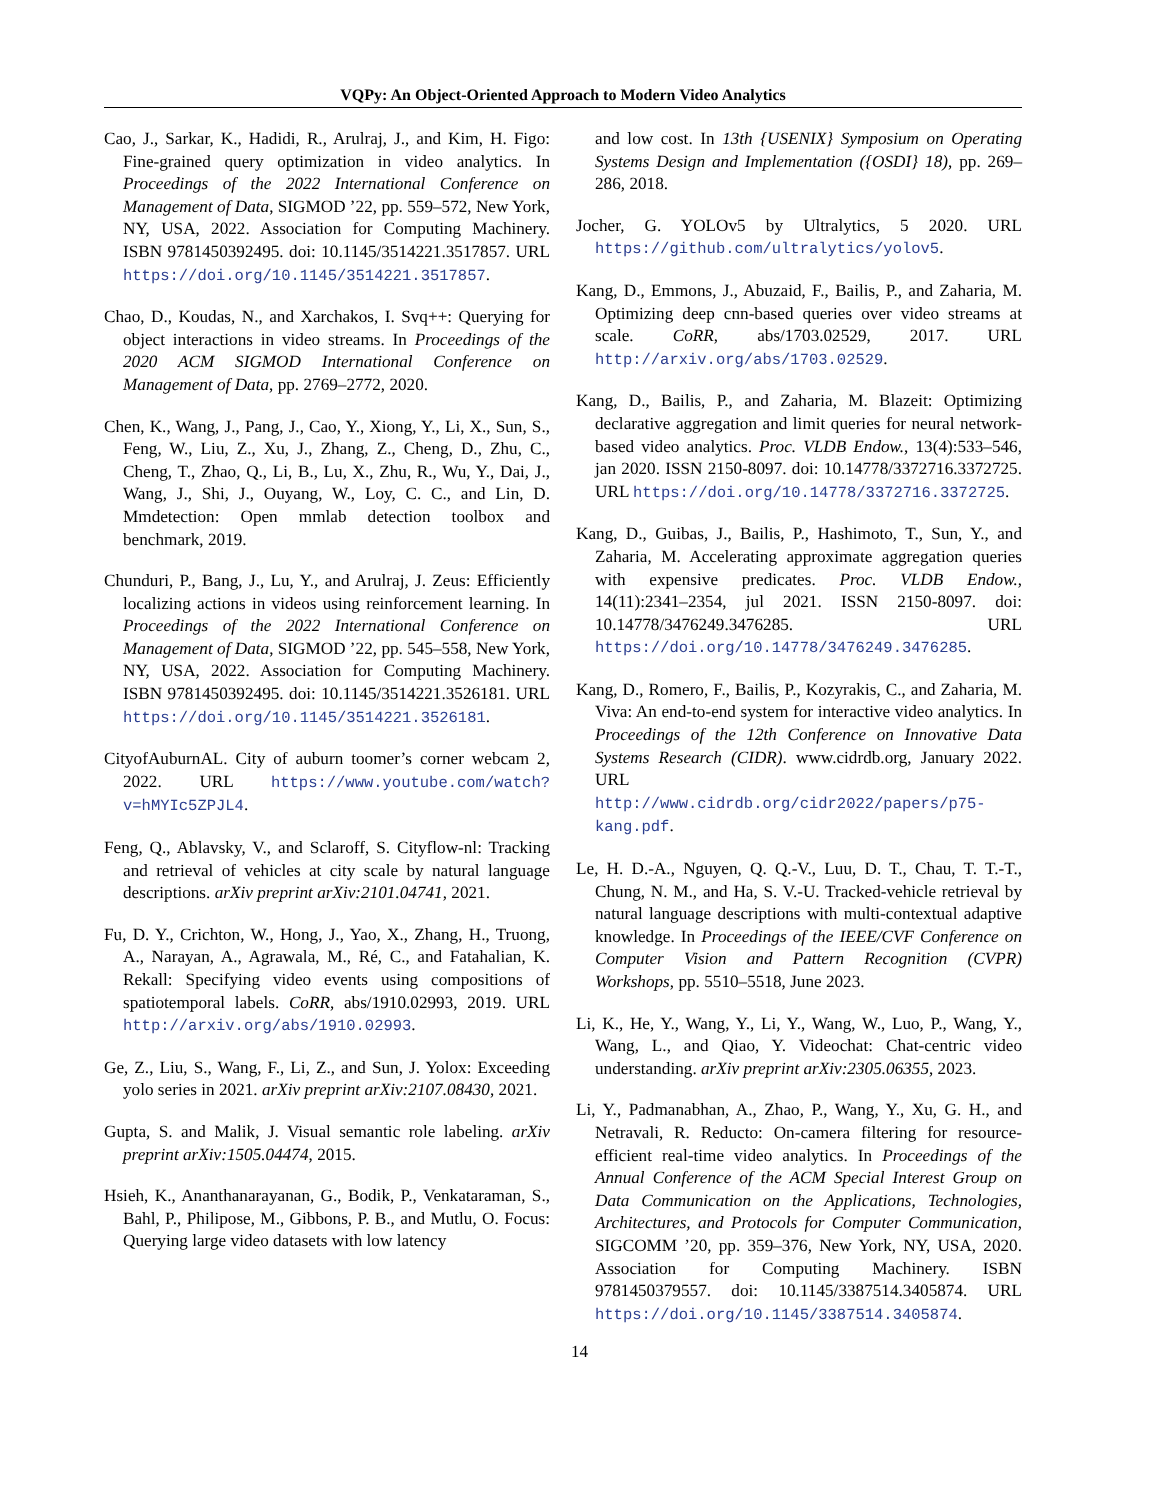VQPy: An Object-Oriented Approach to Modern Video Analytics
Cao, J., Sarkar, K., Hadidi, R., Arulraj, J., and Kim, H. Figo: Fine-grained query optimization in video analytics. In Proceedings of the 2022 International Conference on Management of Data, SIGMOD ’22, pp. 559–572, New York, NY, USA, 2022. Association for Computing Machinery. ISBN 9781450392495. doi: 10.1145/3514221.3517857. URL https://doi.org/10.1145/3514221.3517857.
Chao, D., Koudas, N., and Xarchakos, I. Svq++: Querying for object interactions in video streams. In Proceedings of the 2020 ACM SIGMOD International Conference on Management of Data, pp. 2769–2772, 2020.
Chen, K., Wang, J., Pang, J., Cao, Y., Xiong, Y., Li, X., Sun, S., Feng, W., Liu, Z., Xu, J., Zhang, Z., Cheng, D., Zhu, C., Cheng, T., Zhao, Q., Li, B., Lu, X., Zhu, R., Wu, Y., Dai, J., Wang, J., Shi, J., Ouyang, W., Loy, C. C., and Lin, D. Mmdetection: Open mmlab detection toolbox and benchmark, 2019.
Chunduri, P., Bang, J., Lu, Y., and Arulraj, J. Zeus: Efficiently localizing actions in videos using reinforcement learning. In Proceedings of the 2022 International Conference on Management of Data, SIGMOD ’22, pp. 545–558, New York, NY, USA, 2022. Association for Computing Machinery. ISBN 9781450392495. doi: 10.1145/3514221.3526181. URL https://doi.org/10.1145/3514221.3526181.
CityofAuburnAL. City of auburn toomer’s corner webcam 2, 2022. URL https://www.youtube.com/watch?v=hMYIc5ZPJL4.
Feng, Q., Ablavsky, V., and Sclaroff, S. Cityflow-nl: Tracking and retrieval of vehicles at city scale by natural language descriptions. arXiv preprint arXiv:2101.04741, 2021.
Fu, D. Y., Crichton, W., Hong, J., Yao, X., Zhang, H., Truong, A., Narayan, A., Agrawala, M., Ré, C., and Fatahalian, K. Rekall: Specifying video events using compositions of spatiotemporal labels. CoRR, abs/1910.02993, 2019. URL http://arxiv.org/abs/1910.02993.
Ge, Z., Liu, S., Wang, F., Li, Z., and Sun, J. Yolox: Exceeding yolo series in 2021. arXiv preprint arXiv:2107.08430, 2021.
Gupta, S. and Malik, J. Visual semantic role labeling. arXiv preprint arXiv:1505.04474, 2015.
Hsieh, K., Ananthanarayanan, G., Bodik, P., Venkataraman, S., Bahl, P., Philipose, M., Gibbons, P. B., and Mutlu, O. Focus: Querying large video datasets with low latency
and low cost. In 13th {USENIX} Symposium on Operating Systems Design and Implementation ({OSDI} 18), pp. 269–286, 2018.
Jocher, G. YOLOv5 by Ultralytics, 5 2020. URL https://github.com/ultralytics/yolov5.
Kang, D., Emmons, J., Abuzaid, F., Bailis, P., and Zaharia, M. Optimizing deep cnn-based queries over video streams at scale. CoRR, abs/1703.02529, 2017. URL http://arxiv.org/abs/1703.02529.
Kang, D., Bailis, P., and Zaharia, M. Blazeit: Optimizing declarative aggregation and limit queries for neural network-based video analytics. Proc. VLDB Endow., 13(4):533–546, jan 2020. ISSN 2150-8097. doi: 10.14778/3372716.3372725. URL https://doi.org/10.14778/3372716.3372725.
Kang, D., Guibas, J., Bailis, P., Hashimoto, T., Sun, Y., and Zaharia, M. Accelerating approximate aggregation queries with expensive predicates. Proc. VLDB Endow., 14(11):2341–2354, jul 2021. ISSN 2150-8097. doi: 10.14778/3476249.3476285. URL https://doi.org/10.14778/3476249.3476285.
Kang, D., Romero, F., Bailis, P., Kozyrakis, C., and Zaharia, M. Viva: An end-to-end system for interactive video analytics. In Proceedings of the 12th Conference on Innovative Data Systems Research (CIDR). www.cidrdb.org, January 2022. URL http://www.cidrdb.org/cidr2022/papers/p75-kang.pdf.
Le, H. D.-A., Nguyen, Q. Q.-V., Luu, D. T., Chau, T. T.-T., Chung, N. M., and Ha, S. V.-U. Tracked-vehicle retrieval by natural language descriptions with multi-contextual adaptive knowledge. In Proceedings of the IEEE/CVF Conference on Computer Vision and Pattern Recognition (CVPR) Workshops, pp. 5510–5518, June 2023.
Li, K., He, Y., Wang, Y., Li, Y., Wang, W., Luo, P., Wang, Y., Wang, L., and Qiao, Y. Videochat: Chat-centric video understanding. arXiv preprint arXiv:2305.06355, 2023.
Li, Y., Padmanabhan, A., Zhao, P., Wang, Y., Xu, G. H., and Netravali, R. Reducto: On-camera filtering for resource-efficient real-time video analytics. In Proceedings of the Annual Conference of the ACM Special Interest Group on Data Communication on the Applications, Technologies, Architectures, and Protocols for Computer Communication, SIGCOMM ’20, pp. 359–376, New York, NY, USA, 2020. Association for Computing Machinery. ISBN 9781450379557. doi: 10.1145/3387514.3405874. URL https://doi.org/10.1145/3387514.3405874.
14